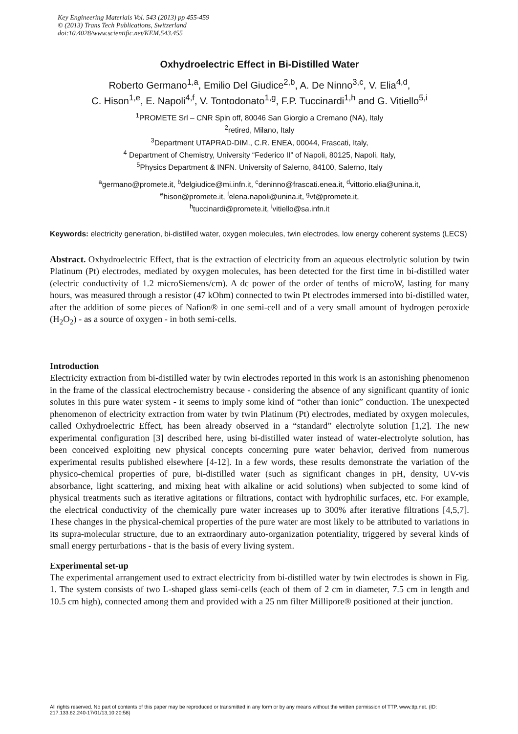Key Engineering Materials Vol. 543 (2013) pp 455-459
© (2013) Trans Tech Publications, Switzerland
doi:10.4028/www.scientific.net/KEM.543.455
Oxhydroelectric Effect in Bi-Distilled Water
Roberto Germano<sup>1,a</sup>, Emilio Del Giudice<sup>2,b</sup>, A. De Ninno<sup>3,c</sup>, V. Elia<sup>4,d</sup>,
C. Hison<sup>1,e</sup>, E. Napoli<sup>4,f</sup>, V. Tontodonato<sup>1,g</sup>, F.P. Tuccinardi<sup>1,h</sup> and G. Vitiello<sup>5,i</sup>
<sup>1</sup> PROMETE Srl – CNR Spin off, 80046 San Giorgio a Cremano (NA), Italy
<sup>2</sup> retired, Milano, Italy
<sup>3</sup> Department UTAPRAD-DIM., C.R. ENEA, 00044, Frascati, Italy,
<sup>4</sup> Department of Chemistry, University “Federico II” of Napoli, 80125, Napoli, Italy,
<sup>5</sup> Physics Department & INFN. University of Salerno, 84100, Salerno, Italy
<sup>a</sup> germano@promete.it, <sup>b</sup>delgiudice@mi.infn.it, <sup>c</sup>deninno@frascati.enea.it, <sup>d</sup>vittorio.elia@unina.it,
<sup>e</sup> hison@promete.it, <sup>f</sup>elena.napoli@unina.it, <sup>g</sup>vt@promete.it,
<sup>h</sup> tuccinardi@promete.it, <sup>i</sup>vitiello@sa.infn.it
Keywords: electricity generation, bi-distilled water, oxygen molecules, twin electrodes, low energy coherent systems (LECS)
Abstract. Oxhydroelectric Effect, that is the extraction of electricity from an aqueous electrolytic solution by twin Platinum (Pt) electrodes, mediated by oxygen molecules, has been detected for the first time in bi-distilled water (electric conductivity of 1.2 microSiemens/cm). A dc power of the order of tenths of microW, lasting for many hours, was measured through a resistor (47 kOhm) connected to twin Pt electrodes immersed into bi-distilled water, after the addition of some pieces of Nafion® in one semi-cell and of a very small amount of hydrogen peroxide (H<sub>2</sub>O<sub>2</sub>) - as a source of oxygen - in both semi-cells.
Introduction
Electricity extraction from bi-distilled water by twin electrodes reported in this work is an astonishing phenomenon in the frame of the classical electrochemistry because - considering the absence of any significant quantity of ionic solutes in this pure water system - it seems to imply some kind of “other than ionic” conduction. The unexpected phenomenon of electricity extraction from water by twin Platinum (Pt) electrodes, mediated by oxygen molecules, called Oxhydroelectric Effect, has been already observed in a “standard” electrolyte solution [1,2]. The new experimental configuration [3] described here, using bi-distilled water instead of water-electrolyte solution, has been conceived exploiting new physical concepts concerning pure water behavior, derived from numerous experimental results published elsewhere [4-12]. In a few words, these results demonstrate the variation of the physico-chemical properties of pure, bi-distilled water (such as significant changes in pH, density, UV-vis absorbance, light scattering, and mixing heat with alkaline or acid solutions) when subjected to some kind of physical treatments such as iterative agitations or filtrations, contact with hydrophilic surfaces, etc. For example, the electrical conductivity of the chemically pure water increases up to 300% after iterative filtrations [4,5,7]. These changes in the physical-chemical properties of the pure water are most likely to be attributed to variations in its supra-molecular structure, due to an extraordinary auto-organization potentiality, triggered by several kinds of small energy perturbations - that is the basis of every living system.
Experimental set-up
The experimental arrangement used to extract electricity from bi-distilled water by twin electrodes is shown in Fig. 1. The system consists of two L-shaped glass semi-cells (each of them of 2 cm in diameter, 7.5 cm in length and 10.5 cm high), connected among them and provided with a 25 nm filter Millipore® positioned at their junction.
All rights reserved. No part of contents of this paper may be reproduced or transmitted in any form or by any means without the written permission of TTP, www.ttp.net. (ID: 217.133.62.240-17/01/13,10:20:58)